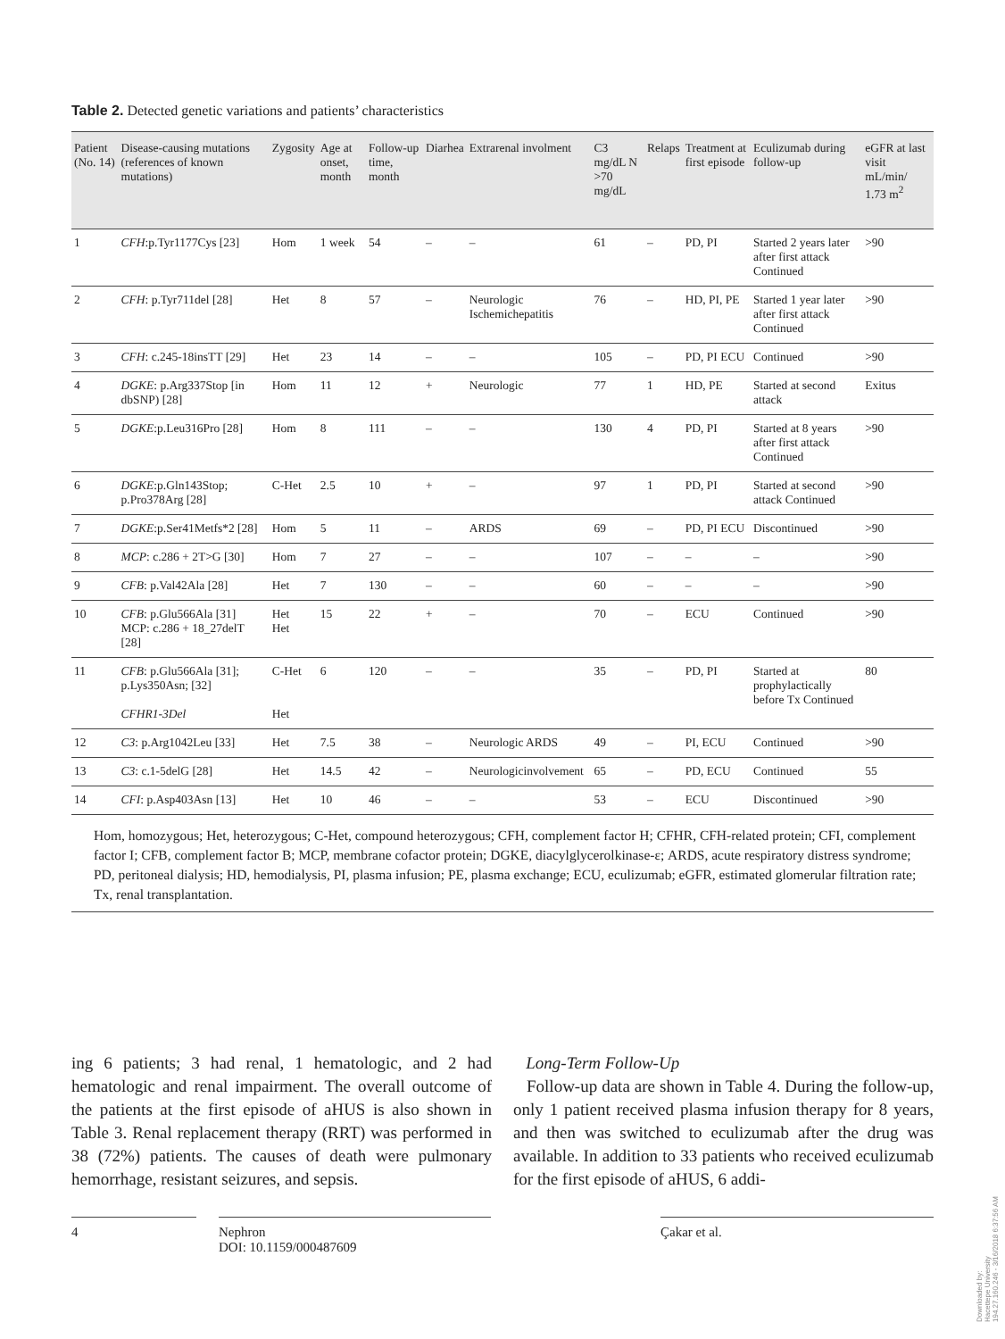Table 2. Detected genetic variations and patients’ characteristics
| Patient (No. 14) | Disease-causing mutations (references of known mutations) | Zygosity | Age at onset, month | Follow-up time, month | Diarhea | Extrarenal involment | C3 mg/dL N >70 mg/dL | Relaps | Treatment at first episode | Eculizumab during follow-up | eGFR at last visit mL/min/ 1.73 m<sup>2</sup> |
| --- | --- | --- | --- | --- | --- | --- | --- | --- | --- | --- | --- |
| 1 | CFH :p.Tyr1177Cys [23] | Hom | 1 week | 54 | – | – | 61 | – | PD, PI | Started 2 years later after first attack Continued | >90 |
| 2 | CFH : p.Tyr711del [28] | Het | 8 | 57 | – | Neurologic Ischemichepatitis | 76 | – | HD, PI, PE | Started 1 year later after first attack Continued | >90 |
| 3 | CFH : c.245-18insTT [29] | Het | 23 | 14 | – | – | 105 | – | PD, PI ECU | Continued | >90 |
| 4 | DGKE : p.Arg337Stop [in dbSNP) [28] | Hom | 11 | 12 | + | Neurologic | 77 | 1 | HD, PE | Started at second attack | Exitus |
| 5 | DGKE :p.Leu316Pro [28] | Hom | 8 | 111 | – | – | 130 | 4 | PD, PI | Started at 8 years after first attack Continued | >90 |
| 6 | DGKE :p.Gln143Stop; p.Pro378Arg [28] | C-Het | 2.5 | 10 | + | – | 97 | 1 | PD, PI | Started at second attack Continued | >90 |
| 7 | DGKE :p.Ser41Metfs*2 [28] | Hom | 5 | 11 | – | ARDS | 69 | – | PD, PI ECU | Discontinued | >90 |
| 8 | MCP : c.286 + 2T>G [30] | Hom | 7 | 27 | – | – | 107 | – | – | – | >90 |
| 9 | CFB : p.Val42Ala [28] | Het | 7 | 130 | – | – | 60 | – | – | – | >90 |
| 10 | CFB : p.Glu566Ala [31] MCP: c.286 + 18_27delT [28] | Het Het | 15 | 22 | + | – | 70 | – | ECU | Continued | >90 |
| 11 | CFB : p.Glu566Ala [31]; p.Lys350Asn; [32] CFHR1-3Del | C-Het Het | 6 | 120 | – | – | 35 | – | PD, PI | Started at prophylactically before Tx Continued | 80 |
| 12 | C3 : p.Arg1042Leu [33] | Het | 7.5 | 38 | – | Neurologic ARDS | 49 | – | PI, ECU | Continued | >90 |
| 13 | C3 : c.1-5delG [28] | Het | 14.5 | 42 | – | Neurologicinvolvement | 65 | – | PD, ECU | Continued | 55 |
| 14 | CFI : p.Asp403Asn [13] | Het | 10 | 46 | – | – | 53 | – | ECU | Discontinued | >90 |
Hom, homozygous; Het, heterozygous; C-Het, compound heterozygous; CFH, complement factor H; CFHR, CFH-related protein; CFI, complement factor I; CFB, complement factor B; MCP, membrane cofactor protein; DGKE, diacylglycerolkinase-ε; ARDS, acute respiratory distress syndrome; PD, peritoneal dialysis; HD, hemodialysis, PI, plasma infusion; PE, plasma exchange; ECU, eculizumab; eGFR, estimated glomerular filtration rate; Tx, renal transplantation.
ing 6 patients; 3 had renal, 1 hematologic, and 2 had hematologic and renal impairment. The overall outcome of the patients at the first episode of aHUS is also shown in Table 3. Renal replacement therapy (RRT) was performed in 38 (72%) patients. The causes of death were pulmonary hemorrhage, resistant seizures, and sepsis.
Long-Term Follow-Up
Follow-up data are shown in Table 4. During the follow-up, only 1 patient received plasma infusion therapy for 8 years, and then was switched to eculizumab after the drug was available. In addition to 33 patients who received eculizumab for the first episode of aHUS, 6 addi-
4 Nephron
DOI: 10.1159/000487609
Çakar et al.
Downloaded by:
Hacettepe University
194.27.160.246 - 3/16/2018 6:37:56 AM